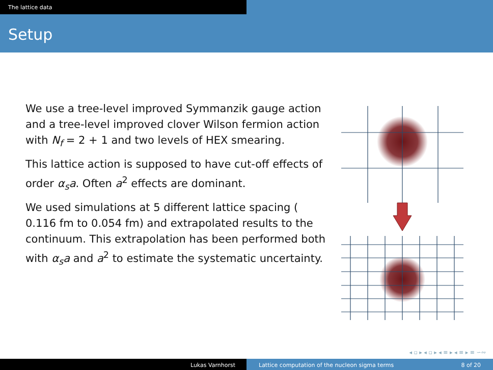The lattice data
Setup
We use a tree-level improved Symmanzik gauge action and a tree-level improved clover Wilson fermion action with N<sub>f</sub> = 2 + 1 and two levels of HEX smearing.
This lattice action is supposed to have cut-off effects of order α<sub>s</sub>a. Often a<sup>2</sup> effects are dominant.
We used simulations at 5 different lattice spacing ( 0.116 fm to 0.054 fm) and extrapolated results to the continuum. This extrapolation has been performed both with α<sub>s</sub>a and a<sup>2</sup> to estimate the systematic uncertainty.
◂ ▫ ▸ ◂ ▫ ▸ ◂ ≡ ▸ ◂ ≡ ▸ ≡ ∽∾
Lukas Varnhorst Lattice computation of the nucleon sigma terms 8 of 20